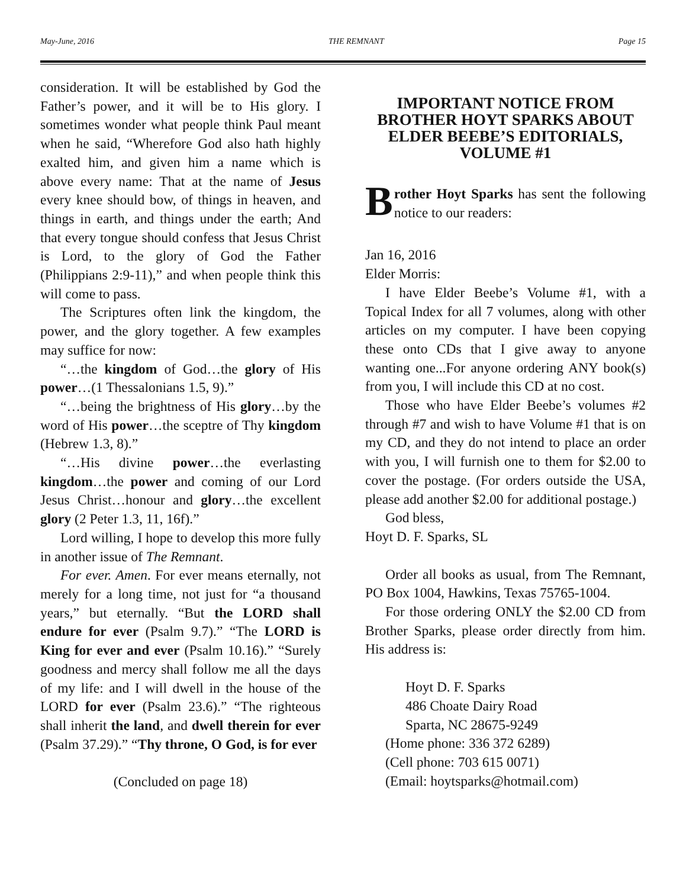May-June, 2016 THE REMNANT Page 15
consideration. It will be established by God the Father’s power, and it will be to His glory. I sometimes wonder what people think Paul meant when he said, “Wherefore God also hath highly exalted him, and given him a name which is above every name: That at the name of Jesus every knee should bow, of things in heaven, and things in earth, and things under the earth; And that every tongue should confess that Jesus Christ is Lord, to the glory of God the Father (Philippians 2:9-11),” and when people think this will come to pass.
The Scriptures often link the kingdom, the power, and the glory together. A few examples may suffice for now:
“…the kingdom of God…the glory of His power…(1 Thessalonians 1.5, 9).”
“…being the brightness of His glory…by the word of His power…the sceptre of Thy kingdom (Hebrew 1.3, 8).”
“…His divine power…the everlasting kingdom…the power and coming of our Lord Jesus Christ…honour and glory…the excellent glory (2 Peter 1.3, 11, 16f).”
Lord willing, I hope to develop this more fully in another issue of The Remnant.
For ever. Amen. For ever means eternally, not merely for a long time, not just for “a thousand years,” but eternally. “But the LORD shall endure for ever (Psalm 9.7).” “The LORD is King for ever and ever (Psalm 10.16).” “Surely goodness and mercy shall follow me all the days of my life: and I will dwell in the house of the LORD for ever (Psalm 23.6).” “The righteous shall inherit the land, and dwell therein for ever (Psalm 37.29).” “Thy throne, O God, is for ever
(Concluded on page 18)
IMPORTANT NOTICE FROM BROTHER HOYT SPARKS ABOUT ELDER BEEBE’S EDITORIALS, VOLUME #1
Brother Hoyt Sparks has sent the following notice to our readers:
Jan 16, 2016
Elder Morris:
I have Elder Beebe’s Volume #1, with a Topical Index for all 7 volumes, along with other articles on my computer. I have been copying these onto CDs that I give away to anyone wanting one...For anyone ordering ANY book(s) from you, I will include this CD at no cost.
Those who have Elder Beebe’s volumes #2 through #7 and wish to have Volume #1 that is on my CD, and they do not intend to place an order with you, I will furnish one to them for $2.00 to cover the postage. (For orders outside the USA, please add another $2.00 for additional postage.)
God bless,
Hoyt D. F. Sparks, SL
Order all books as usual, from The Remnant, PO Box 1004, Hawkins, Texas 75765-1004.
For those ordering ONLY the $2.00 CD from Brother Sparks, please order directly from him. His address is:
Hoyt D. F. Sparks
486 Choate Dairy Road
Sparta, NC 28675-9249
(Home phone: 336 372 6289)
(Cell phone: 703 615 0071)
(Email: hoytsparks@hotmail.com)